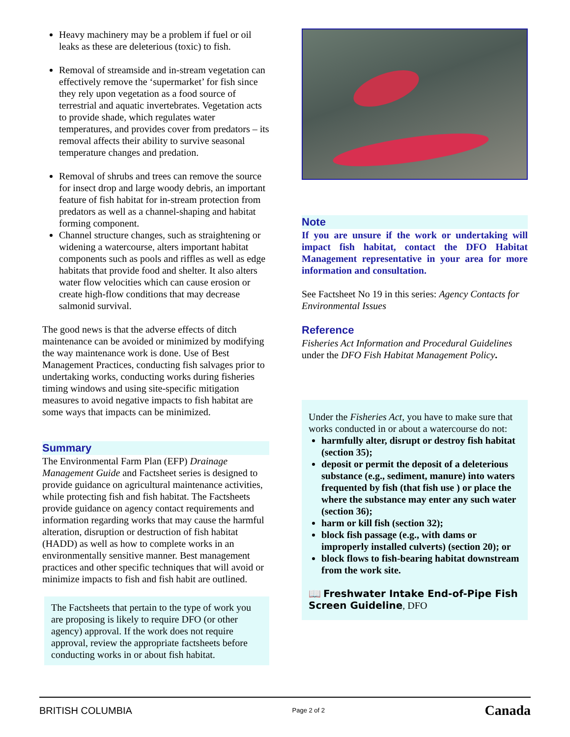Heavy machinery may be a problem if fuel or oil leaks as these are deleterious (toxic) to fish.
Removal of streamside and in-stream vegetation can effectively remove the ‘supermarket’ for fish since they rely upon vegetation as a food source of terrestrial and aquatic invertebrates. Vegetation acts to provide shade, which regulates water temperatures, and provides cover from predators – its removal affects their ability to survive seasonal temperature changes and predation.
Removal of shrubs and trees can remove the source for insect drop and large woody debris, an important feature of fish habitat for in-stream protection from predators as well as a channel-shaping and habitat forming component.
Channel structure changes, such as straightening or widening a watercourse, alters important habitat components such as pools and riffles as well as edge habitats that provide food and shelter. It also alters water flow velocities which can cause erosion or create high-flow conditions that may decrease salmonid survival.
The good news is that the adverse effects of ditch maintenance can be avoided or minimized by modifying the way maintenance work is done. Use of Best Management Practices, conducting fish salvages prior to undertaking works, conducting works during fisheries timing windows and using site-specific mitigation measures to avoid negative impacts to fish habitat are some ways that impacts can be minimized.
Summary
The Environmental Farm Plan (EFP) Drainage Management Guide and Factsheet series is designed to provide guidance on agricultural maintenance activities, while protecting fish and fish habitat. The Factsheets provide guidance on agency contact requirements and information regarding works that may cause the harmful alteration, disruption or destruction of fish habitat (HADD) as well as how to complete works in an environmentally sensitive manner. Best management practices and other specific techniques that will avoid or minimize impacts to fish and fish habit are outlined.
The Factsheets that pertain to the type of work you are proposing is likely to require DFO (or other agency) approval. If the work does not require approval, review the appropriate factsheets before conducting works in or about fish habitat.
Note
If you are unsure if the work or undertaking will impact fish habitat, contact the DFO Habitat Management representative in your area for more information and consultation.
See Factsheet No 19 in this series: Agency Contacts for Environmental Issues
Reference
Fisheries Act Information and Procedural Guidelines under the DFO Fish Habitat Management Policy.
Under the Fisheries Act, you have to make sure that works conducted in or about a watercourse do not:
harmfully alter, disrupt or destroy fish habitat (section 35);
deposit or permit the deposit of a deleterious substance (e.g., sediment, manure) into waters frequented by fish (that fish use ) or place the where the substance may enter any such water (section 36);
harm or kill fish (section 32);
block fish passage (e.g., with dams or improperly installed culverts) (section 20); or
block flows to fish-bearing habitat downstream from the work site.
📖 Freshwater Intake End-of-Pipe Fish Screen Guideline, DFO
BRITISH COLUMBIA Page 2 of 2 Canada